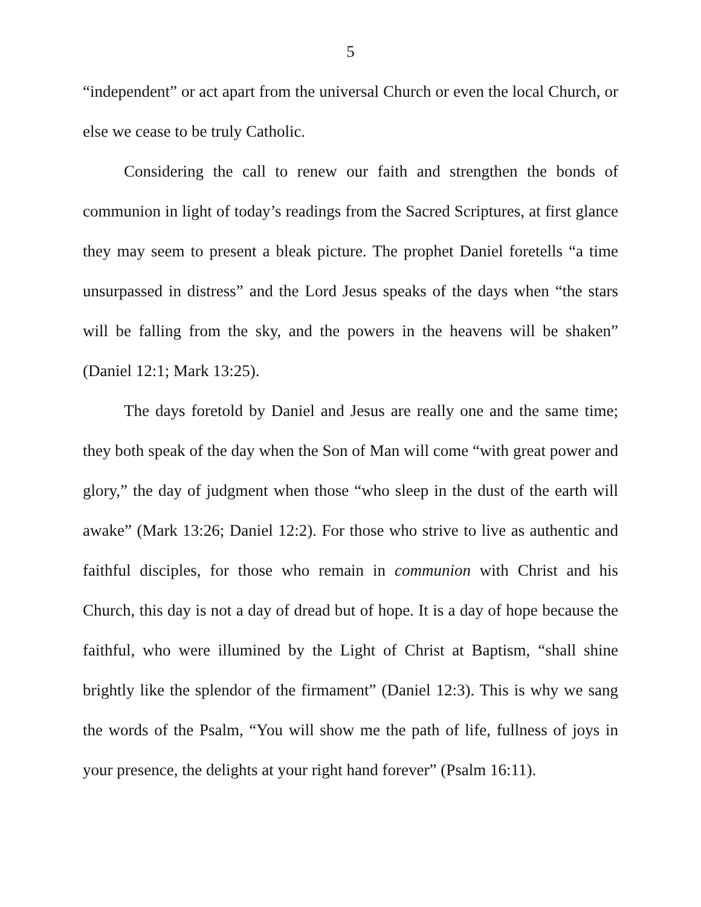5
“independent” or act apart from the universal Church or even the local Church, or else we cease to be truly Catholic.
Considering the call to renew our faith and strengthen the bonds of communion in light of today’s readings from the Sacred Scriptures, at first glance they may seem to present a bleak picture. The prophet Daniel foretells “a time unsurpassed in distress” and the Lord Jesus speaks of the days when “the stars will be falling from the sky, and the powers in the heavens will be shaken” (Daniel 12:1; Mark 13:25).
The days foretold by Daniel and Jesus are really one and the same time; they both speak of the day when the Son of Man will come “with great power and glory,” the day of judgment when those “who sleep in the dust of the earth will awake” (Mark 13:26; Daniel 12:2). For those who strive to live as authentic and faithful disciples, for those who remain in communion with Christ and his Church, this day is not a day of dread but of hope. It is a day of hope because the faithful, who were illumined by the Light of Christ at Baptism, “shall shine brightly like the splendor of the firmament” (Daniel 12:3). This is why we sang the words of the Psalm, “You will show me the path of life, fullness of joys in your presence, the delights at your right hand forever” (Psalm 16:11).